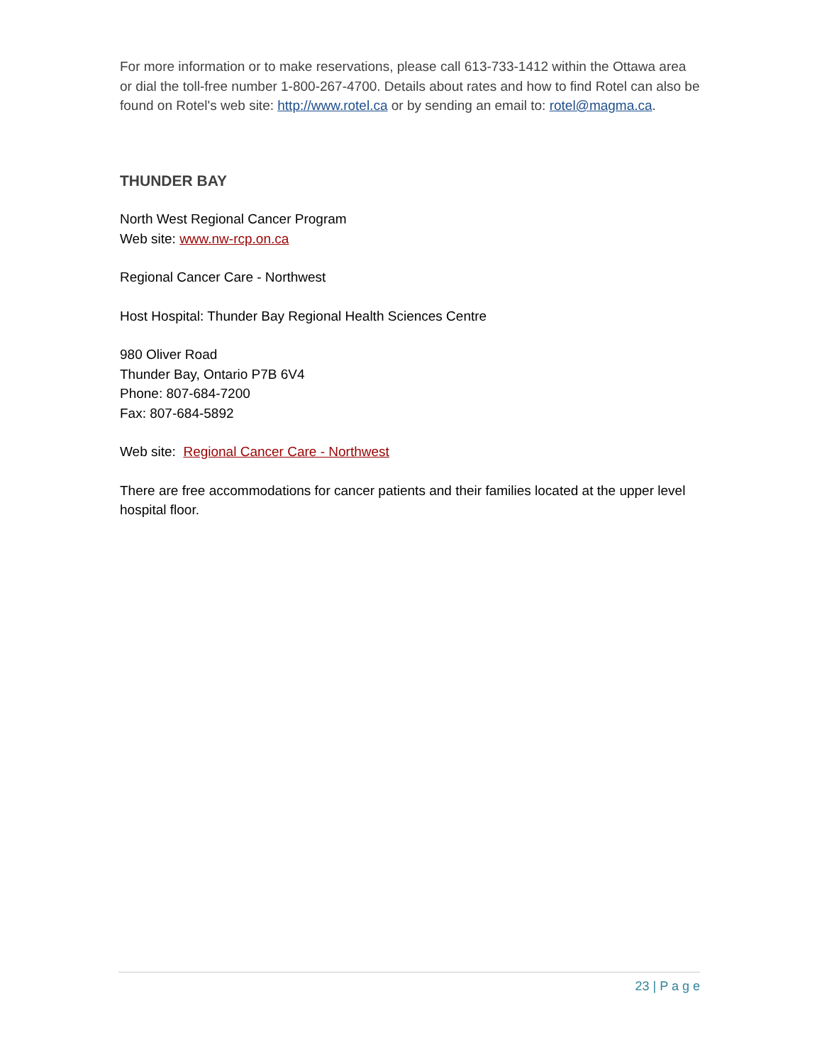For more information or to make reservations, please call 613-733-1412 within the Ottawa area or dial the toll-free number 1-800-267-4700. Details about rates and how to find Rotel can also be found on Rotel's web site: http://www.rotel.ca or by sending an email to: rotel@magma.ca.
THUNDER BAY
North West Regional Cancer Program
Web site: www.nw-rcp.on.ca
Regional Cancer Care - Northwest
Host Hospital: Thunder Bay Regional Health Sciences Centre
980 Oliver Road
Thunder Bay, Ontario P7B 6V4
Phone: 807-684-7200
Fax: 807-684-5892
Web site: Regional Cancer Care - Northwest
There are free accommodations for cancer patients and their families located at the upper level hospital floor.
23 | P a g e